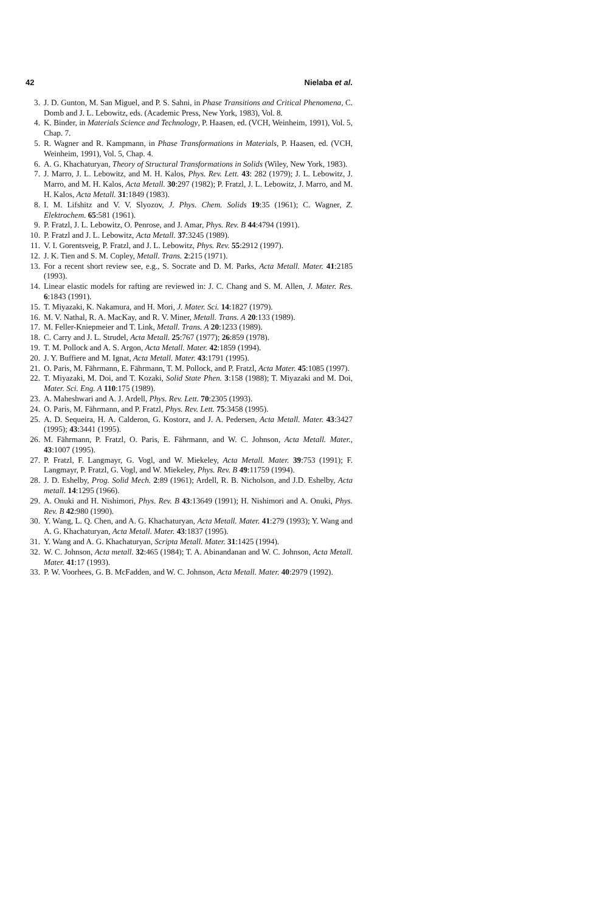42 Nielaba et al.
3. J. D. Gunton, M. San Miguel, and P. S. Sahni, in Phase Transitions and Critical Phenomena, C. Domb and J. L. Lebowitz, eds. (Academic Press, New York, 1983), Vol. 8.
4. K. Binder, in Materials Science and Technology, P. Haasen, ed. (VCH, Weinheim, 1991), Vol. 5, Chap. 7.
5. R. Wagner and R. Kampmann, in Phase Transformations in Materials, P. Haasen, ed. (VCH, Weinheim, 1991), Vol. 5, Chap. 4.
6. A. G. Khachaturyan, Theory of Structural Transformations in Solids (Wiley, New York, 1983).
7. J. Marro, J. L. Lebowitz, and M. H. Kalos, Phys. Rev. Lett. 43: 282 (1979); J. L. Lebowitz, J. Marro, and M. H. Kalos, Acta Metall. 30:297 (1982); P. Fratzl, J. L. Lebowitz, J. Marro, and M. H. Kalos, Acta Metall. 31:1849 (1983).
8. I. M. Lifshitz and V. V. Slyozov, J. Phys. Chem. Solids 19:35 (1961); C. Wagner, Z. Elektrochem. 65:581 (1961).
9. P. Fratzl, J. L. Lebowitz, O. Penrose, and J. Amar, Phys. Rev. B 44:4794 (1991).
10. P. Fratzl and J. L. Lebowitz, Acta Metall. 37:3245 (1989).
11. V. I. Gorentsveig, P. Fratzl, and J. L. Lebowitz, Phys. Rev. 55:2912 (1997).
12. J. K. Tien and S. M. Copley, Metall. Trans. 2:215 (1971).
13. For a recent short review see, e.g., S. Socrate and D. M. Parks, Acta Metall. Mater. 41:2185 (1993).
14. Linear elastic models for rafting are reviewed in: J. C. Chang and S. M. Allen, J. Mater. Res. 6:1843 (1991).
15. T. Miyazaki, K. Nakamura, and H. Mori, J. Mater. Sci. 14:1827 (1979).
16. M. V. Nathal, R. A. MacKay, and R. V. Miner, Metall. Trans. A 20:133 (1989).
17. M. Feller-Kniepmeier and T. Link, Metall. Trans. A 20:1233 (1989).
18. C. Carry and J. L. Strudel, Acta Metall. 25:767 (1977); 26:859 (1978).
19. T. M. Pollock and A. S. Argon, Acta Metall. Mater. 42:1859 (1994).
20. J. Y. Buffiere and M. Ignat, Acta Metall. Mater. 43:1791 (1995).
21. O. Paris, M. Fährmann, E. Fährmann, T. M. Pollock, and P. Fratzl, Acta Mater. 45:1085 (1997).
22. T. Miyazaki, M. Doi, and T. Kozaki, Solid State Phen. 3:158 (1988); T. Miyazaki and M. Doi, Mater. Sci. Eng. A 110:175 (1989).
23. A. Maheshwari and A. J. Ardell, Phys. Rev. Lett. 70:2305 (1993).
24. O. Paris, M. Fährmann, and P. Fratzl, Phys. Rev. Lett. 75:3458 (1995).
25. A. D. Sequeira, H. A. Calderon, G. Kostorz, and J. A. Pedersen, Acta Metall. Mater. 43:3427 (1995); 43:3441 (1995).
26. M. Fährmann, P. Fratzl, O. Paris, E. Fährmann, and W. C. Johnson, Acta Metall. Mater., 43:1007 (1995).
27. P. Fratzl, F. Langmayr, G. Vogl, and W. Miekeley, Acta Metall. Mater. 39:753 (1991); F. Langmayr, P. Fratzl, G. Vogl, and W. Miekeley, Phys. Rev. B 49:11759 (1994).
28. J. D. Eshelby, Prog. Solid Mech. 2:89 (1961); Ardell, R. B. Nicholson, and J.D. Eshelby, Acta metall. 14:1295 (1966).
29. A. Onuki and H. Nishimori, Phys. Rev. B 43:13649 (1991); H. Nishimori and A. Onuki, Phys. Rev. B 42:980 (1990).
30. Y. Wang, L. Q. Chen, and A. G. Khachaturyan, Acta Metall. Mater. 41:279 (1993); Y. Wang and A. G. Khachaturyan, Acta Metall. Mater. 43:1837 (1995).
31. Y. Wang and A. G. Khachaturyan, Scripta Metall. Mater. 31:1425 (1994).
32. W. C. Johnson, Acta metall. 32:465 (1984); T. A. Abinandanan and W. C. Johnson, Acta Metall. Mater. 41:17 (1993).
33. P. W. Voorhees, G. B. McFadden, and W. C. Johnson, Acta Metall. Mater. 40:2979 (1992).